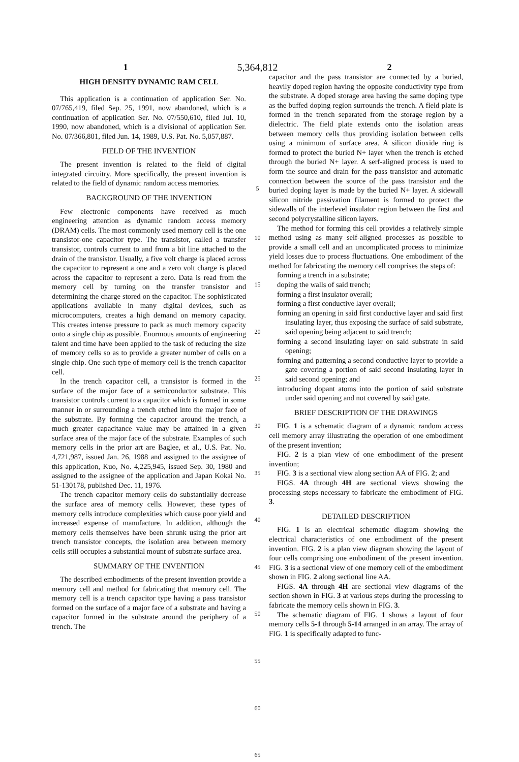1 5,364,812 2
HIGH DENSITY DYNAMIC RAM CELL
This application is a continuation of application Ser. No. 07/765,419, filed Sep. 25, 1991, now abandoned, which is a continuation of application Ser. No. 07/550,610, filed Jul. 10, 1990, now abandoned, which is a divisional of application Ser. No. 07/366,801, filed Jun. 14, 1989, U.S. Pat. No. 5,057,887.
FIELD OF THE INVENTION
The present invention is related to the field of digital integrated circuitry. More specifically, the present invention is related to the field of dynamic random access memories.
BACKGROUND OF THE INVENTION
Few electronic components have received as much engineering attention as dynamic random access memory (DRAM) cells. The most commonly used memory cell is the one transistor-one capacitor type. The transistor, called a transfer transistor, controls current to and from a bit line attached to the drain of the transistor. Usually, a five volt charge is placed across the capacitor to represent a one and a zero volt charge is placed across the capacitor to represent a zero. Data is read from the memory cell by turning on the transfer transistor and determining the charge stored on the capacitor. The sophisticated applications available in many digital devices, such as microcomputers, creates a high demand on memory capacity. This creates intense pressure to pack as much memory capacity onto a single chip as possible. Enormous amounts of engineering talent and time have been applied to the task of reducing the size of memory cells so as to provide a greater number of cells on a single chip. One such type of memory cell is the trench capacitor cell.
In the trench capacitor cell, a transistor is formed in the surface of the major face of a semiconductor substrate. This transistor controls current to a capacitor which is formed in some manner in or surrounding a trench etched into the major face of the substrate. By forming the capacitor around the trench, a much greater capacitance value may be attained in a given surface area of the major face of the substrate. Examples of such memory cells in the prior art are Baglee, et al., U.S. Pat. No. 4,721,987, issued Jan. 26, 1988 and assigned to the assignee of this application, Kuo, No. 4,225,945, issued Sep. 30, 1980 and assigned to the assignee of the application and Japan Kokai No. 51-130178, published Dec. 11, 1976.
The trench capacitor memory cells do substantially decrease the surface area of memory cells. However, these types of memory cells introduce complexities which cause poor yield and increased expense of manufacture. In addition, although the memory cells themselves have been shrunk using the prior art trench transistor concepts, the isolation area between memory cells still occupies a substantial mount of substrate surface area.
SUMMARY OF THE INVENTION
The described embodiments of the present invention provide a memory cell and method for fabricating that memory cell. The memory cell is a trench capacitor type having a pass transistor formed on the surface of a major face of a substrate and having a capacitor formed in the substrate around the periphery of a trench. The
5
10
15
20
25
30
35
40
45
50
55
60
65
capacitor and the pass transistor are connected by a buried, heavily doped region having the opposite conductivity type from the substrate. A doped storage area having the same doping type as the buffed doping region surrounds the trench. A field plate is formed in the trench separated from the storage region by a dielectric. The field plate extends onto the isolation areas between memory cells thus providing isolation between cells using a minimum of surface area. A silicon dioxide ring is formed to protect the buried N+ layer when the trench is etched through the buried N+ layer. A serf-aligned process is used to form the source and drain for the pass transistor and automatic connection between the source of the pass transistor and the buried doping layer is made by the buried N+ layer. A sidewall silicon nitride passivation filament is formed to protect the sidewalls of the interlevel insulator region between the first and second polycrystalline silicon layers.
The method for forming this cell provides a relatively simple method using as many self-aligned processes as possible to provide a small cell and an uncomplicated process to minimize yield losses due to process fluctuations. One embodiment of the method for fabricating the memory cell comprises the steps of:
forming a trench in a substrate;
doping the walls of said trench;
forming a first insulator overall;
forming a first conductive layer overall;
forming an opening in said first conductive layer and said first insulating layer, thus exposing the surface of said substrate, said opening being adjacent to said trench;
forming a second insulating layer on said substrate in said opening;
forming and patterning a second conductive layer to provide a gate covering a portion of said second insulating layer in said second opening; and
introducing dopant atoms into the portion of said substrate under said opening and not covered by said gate.
BRIEF DESCRIPTION OF THE DRAWINGS
FIG. 1 is a schematic diagram of a dynamic random access cell memory array illustrating the operation of one embodiment of the present invention;
FIG. 2 is a plan view of one embodiment of the present invention;
FIG. 3 is a sectional view along section AA of FIG. 2; and
FIGS. 4A through 4H are sectional views showing the processing steps necessary to fabricate the embodiment of FIG. 3.
DETAILED DESCRIPTION
FIG. 1 is an electrical schematic diagram showing the electrical characteristics of one embodiment of the present invention. FIG. 2 is a plan view diagram showing the layout of four cells comprising one embodiment of the present invention. FIG. 3 is a sectional view of one memory cell of the embodiment shown in FIG. 2 along sectional line AA.
FIGS. 4A through 4H are sectional view diagrams of the section shown in FIG. 3 at various steps during the processing to fabricate the memory cells shown in FIG. 3.
The schematic diagram of FIG. 1 shows a layout of four memory cells 5-1 through 5-14 arranged in an array. The array of FIG. 1 is specifically adapted to func-